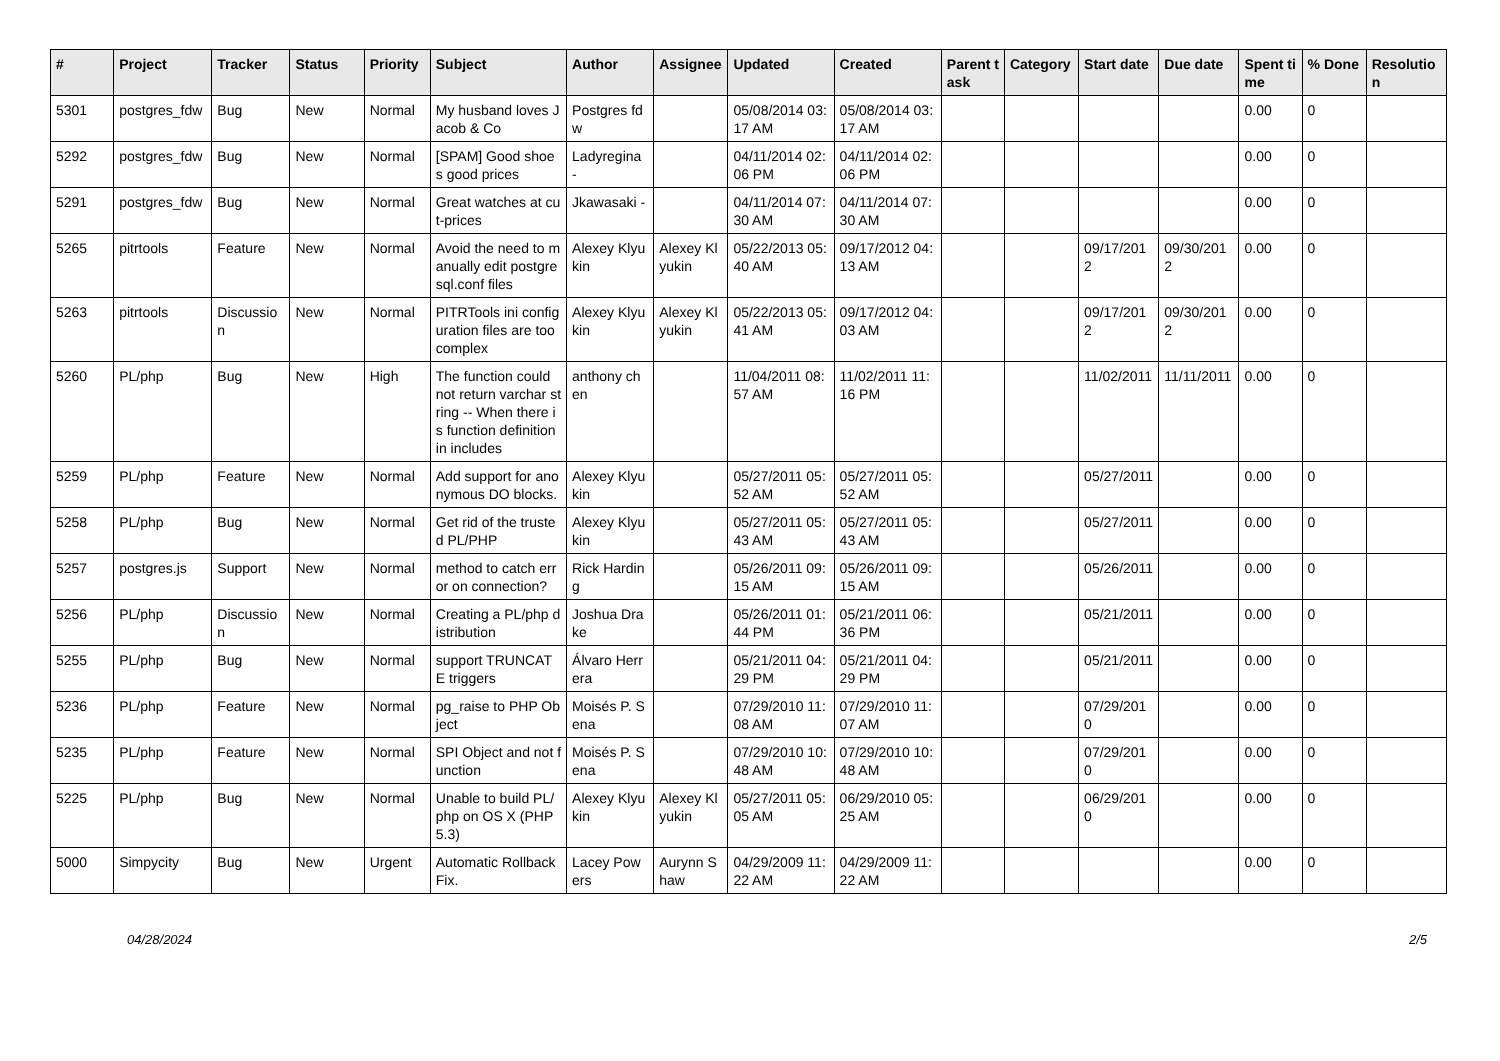| # | Project | Tracker | Status | Priority | Subject | Author | Assignee | Updated | Created | Parent task | Category | Start date | Due date | Spent time | % Done | Resolution |
| --- | --- | --- | --- | --- | --- | --- | --- | --- | --- | --- | --- | --- | --- | --- | --- | --- |
| 5301 | postgres_fdw | Bug | New | Normal | My husband loves Jacob & Co | Postgres fdw | | 05/08/2014 03:17 AM | 05/08/2014 03:17 AM | | | | | 0.00 | 0 | |
| 5292 | postgres_fdw | Bug | New | Normal | [SPAM] Good shoes good prices | Ladyregina - | | 04/11/2014 02:06 PM | 04/11/2014 02:06 PM | | | | | 0.00 | 0 | |
| 5291 | postgres_fdw | Bug | New | Normal | Great watches at cut-prices | Jkawasaki - | | 04/11/2014 07:30 AM | 04/11/2014 07:30 AM | | | | | 0.00 | 0 | |
| 5265 | pitrtools | Feature | New | Normal | Avoid the need to manually edit postgresql.conf files | Alexey Klyukin | Alexey Klyukin | 05/22/2013 05:40 AM | 09/17/2012 04:13 AM | | | 09/17/2012 | 09/30/2012 | 0.00 | 0 | |
| 5263 | pitrtools | Discussion | New | Normal | PITRTools ini configuration files are too complex | Alexey Klyukin | Alexey Klyukin | 05/22/2013 05:41 AM | 09/17/2012 04:03 AM | | | 09/17/2012 | 09/30/2012 | 0.00 | 0 | |
| 5260 | PL/php | Bug | New | High | The function could not return varchar string -- When there is function definition in includes | anthony chen | | 11/04/2011 08:57 AM | 11/02/2011 11:16 PM | | | 11/02/2011 | 11/11/2011 | 0.00 | 0 | |
| 5259 | PL/php | Feature | New | Normal | Add support for anonymous DO blocks. | Alexey Klyukin | | 05/27/2011 05:52 AM | 05/27/2011 05:52 AM | | | 05/27/2011 | | 0.00 | 0 | |
| 5258 | PL/php | Bug | New | Normal | Get rid of the trusted PL/PHP | Alexey Klyukin | | 05/27/2011 05:43 AM | 05/27/2011 05:43 AM | | | 05/27/2011 | | 0.00 | 0 | |
| 5257 | postgres.js | Support | New | Normal | method to catch error on connection? | Rick Harding | | 05/26/2011 09:15 AM | 05/26/2011 09:15 AM | | | 05/26/2011 | | 0.00 | 0 | |
| 5256 | PL/php | Discussion | New | Normal | Creating a PL/php distribution | Joshua Drake | | 05/26/2011 01:44 PM | 05/21/2011 06:36 PM | | | 05/21/2011 | | 0.00 | 0 | |
| 5255 | PL/php | Bug | New | Normal | support TRUNCATE triggers | Álvaro Herrera | | 05/21/2011 04:29 PM | 05/21/2011 04:29 PM | | | 05/21/2011 | | 0.00 | 0 | |
| 5236 | PL/php | Feature | New | Normal | pg_raise to PHP Object | Moisés P. Sena | | 07/29/2010 11:08 AM | 07/29/2010 11:07 AM | | | 07/29/2010 | | 0.00 | 0 | |
| 5235 | PL/php | Feature | New | Normal | SPI Object and not function | Moisés P. Sena | | 07/29/2010 10:48 AM | 07/29/2010 10:48 AM | | | 07/29/2010 | | 0.00 | 0 | |
| 5225 | PL/php | Bug | New | Normal | Unable to build PL/php on OS X (PHP 5.3) | Alexey Klyukin | Alexey Klyukin | 05/27/2011 05:05 AM | 06/29/2010 05:25 AM | | | 06/29/2010 | | 0.00 | 0 | |
| 5000 | Simpycity | Bug | New | Urgent | Automatic Rollback Fix. | Lacey Powers | Aurynn Shaw | 04/29/2009 11:22 AM | 04/29/2009 11:22 AM | | | | | 0.00 | 0 | |
04/28/2024 2/5